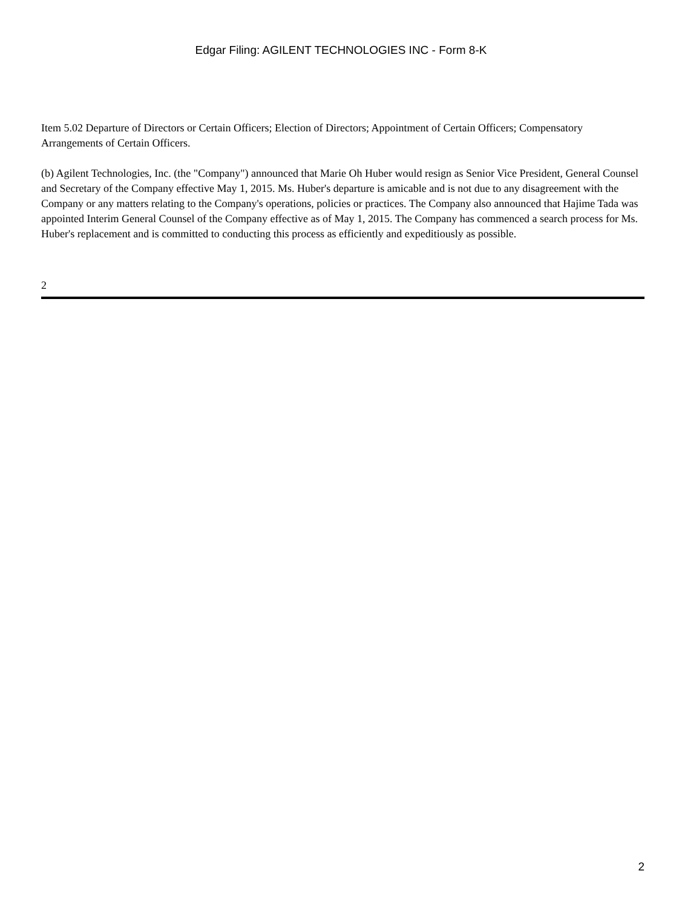Edgar Filing: AGILENT TECHNOLOGIES INC - Form 8-K
Item 5.02 Departure of Directors or Certain Officers; Election of Directors; Appointment of Certain Officers; Compensatory Arrangements of Certain Officers.
(b) Agilent Technologies, Inc. (the "Company") announced that Marie Oh Huber would resign as Senior Vice President, General Counsel and Secretary of the Company effective May 1, 2015. Ms. Huber's departure is amicable and is not due to any disagreement with the Company or any matters relating to the Company's operations, policies or practices. The Company also announced that Hajime Tada was appointed Interim General Counsel of the Company effective as of May 1, 2015. The Company has commenced a search process for Ms. Huber's replacement and is committed to conducting this process as efficiently and expeditiously as possible.
2
2